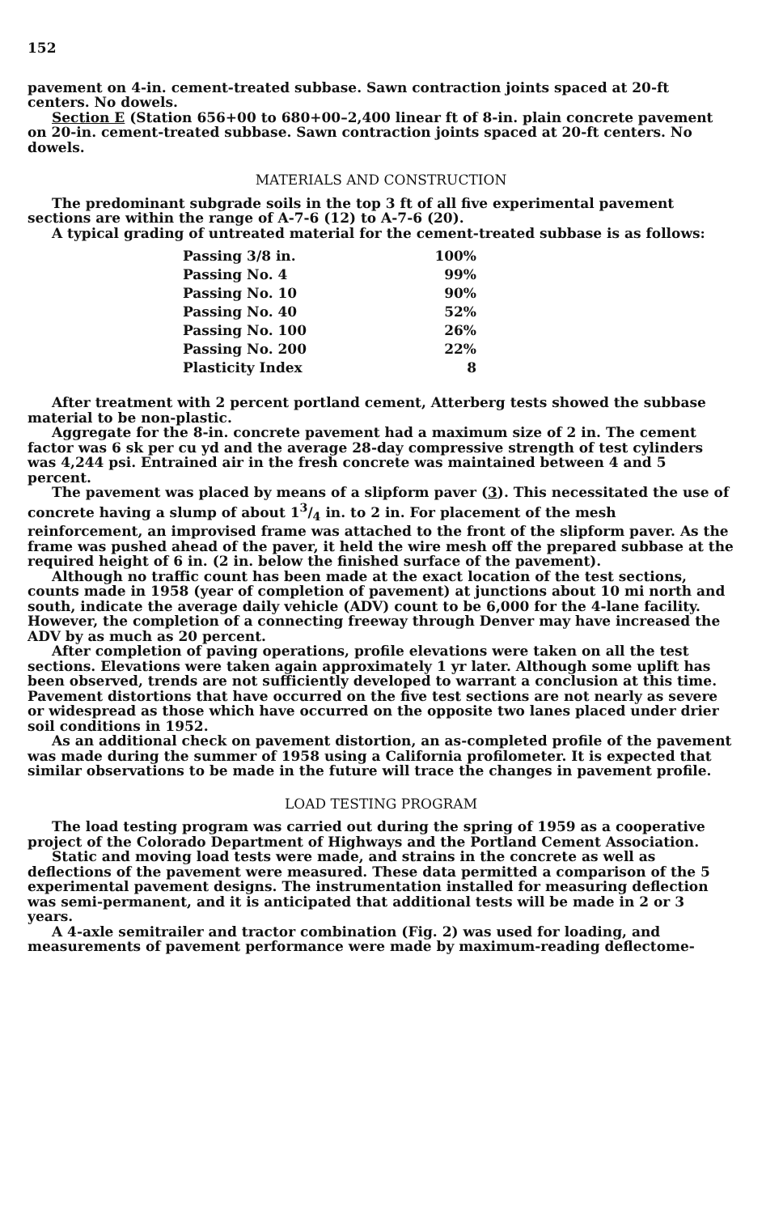152
pavement on 4-in. cement-treated subbase. Sawn contraction joints spaced at 20-ft centers. No dowels.
Section E (Station 656+00 to 680+00–2,400 linear ft of 8-in. plain concrete pavement on 20-in. cement-treated subbase. Sawn contraction joints spaced at 20-ft centers. No dowels.
MATERIALS AND CONSTRUCTION
The predominant subgrade soils in the top 3 ft of all five experimental pavement sections are within the range of A-7-6 (12) to A-7-6 (20).
A typical grading of untreated material for the cement-treated subbase is as follows:
| Passing 3/8 in. | 100% |
| Passing No. 4 | 99% |
| Passing No. 10 | 90% |
| Passing No. 40 | 52% |
| Passing No. 100 | 26% |
| Passing No. 200 | 22% |
| Plasticity Index | 8 |
After treatment with 2 percent portland cement, Atterberg tests showed the subbase material to be non-plastic.
Aggregate for the 8-in. concrete pavement had a maximum size of 2 in. The cement factor was 6 sk per cu yd and the average 28-day compressive strength of test cylinders was 4,244 psi. Entrained air in the fresh concrete was maintained between 4 and 5 percent.
The pavement was placed by means of a slipform paver (3). This necessitated the use of concrete having a slump of about 13/4 in. to 2 in. For placement of the mesh reinforcement, an improvised frame was attached to the front of the slipform paver. As the frame was pushed ahead of the paver, it held the wire mesh off the prepared subbase at the required height of 6 in. (2 in. below the finished surface of the pavement).
Although no traffic count has been made at the exact location of the test sections, counts made in 1958 (year of completion of pavement) at junctions about 10 mi north and south, indicate the average daily vehicle (ADV) count to be 6,000 for the 4-lane facility. However, the completion of a connecting freeway through Denver may have increased the ADV by as much as 20 percent.
After completion of paving operations, profile elevations were taken on all the test sections. Elevations were taken again approximately 1 yr later. Although some uplift has been observed, trends are not sufficiently developed to warrant a conclusion at this time. Pavement distortions that have occurred on the five test sections are not nearly as severe or widespread as those which have occurred on the opposite two lanes placed under drier soil conditions in 1952.
As an additional check on pavement distortion, an as-completed profile of the pavement was made during the summer of 1958 using a California profilometer. It is expected that similar observations to be made in the future will trace the changes in pavement profile.
LOAD TESTING PROGRAM
The load testing program was carried out during the spring of 1959 as a cooperative project of the Colorado Department of Highways and the Portland Cement Association.
Static and moving load tests were made, and strains in the concrete as well as deflections of the pavement were measured. These data permitted a comparison of the 5 experimental pavement designs. The instrumentation installed for measuring deflection was semi-permanent, and it is anticipated that additional tests will be made in 2 or 3 years.
A 4-axle semitrailer and tractor combination (Fig. 2) was used for loading, and measurements of pavement performance were made by maximum-reading deflectome-